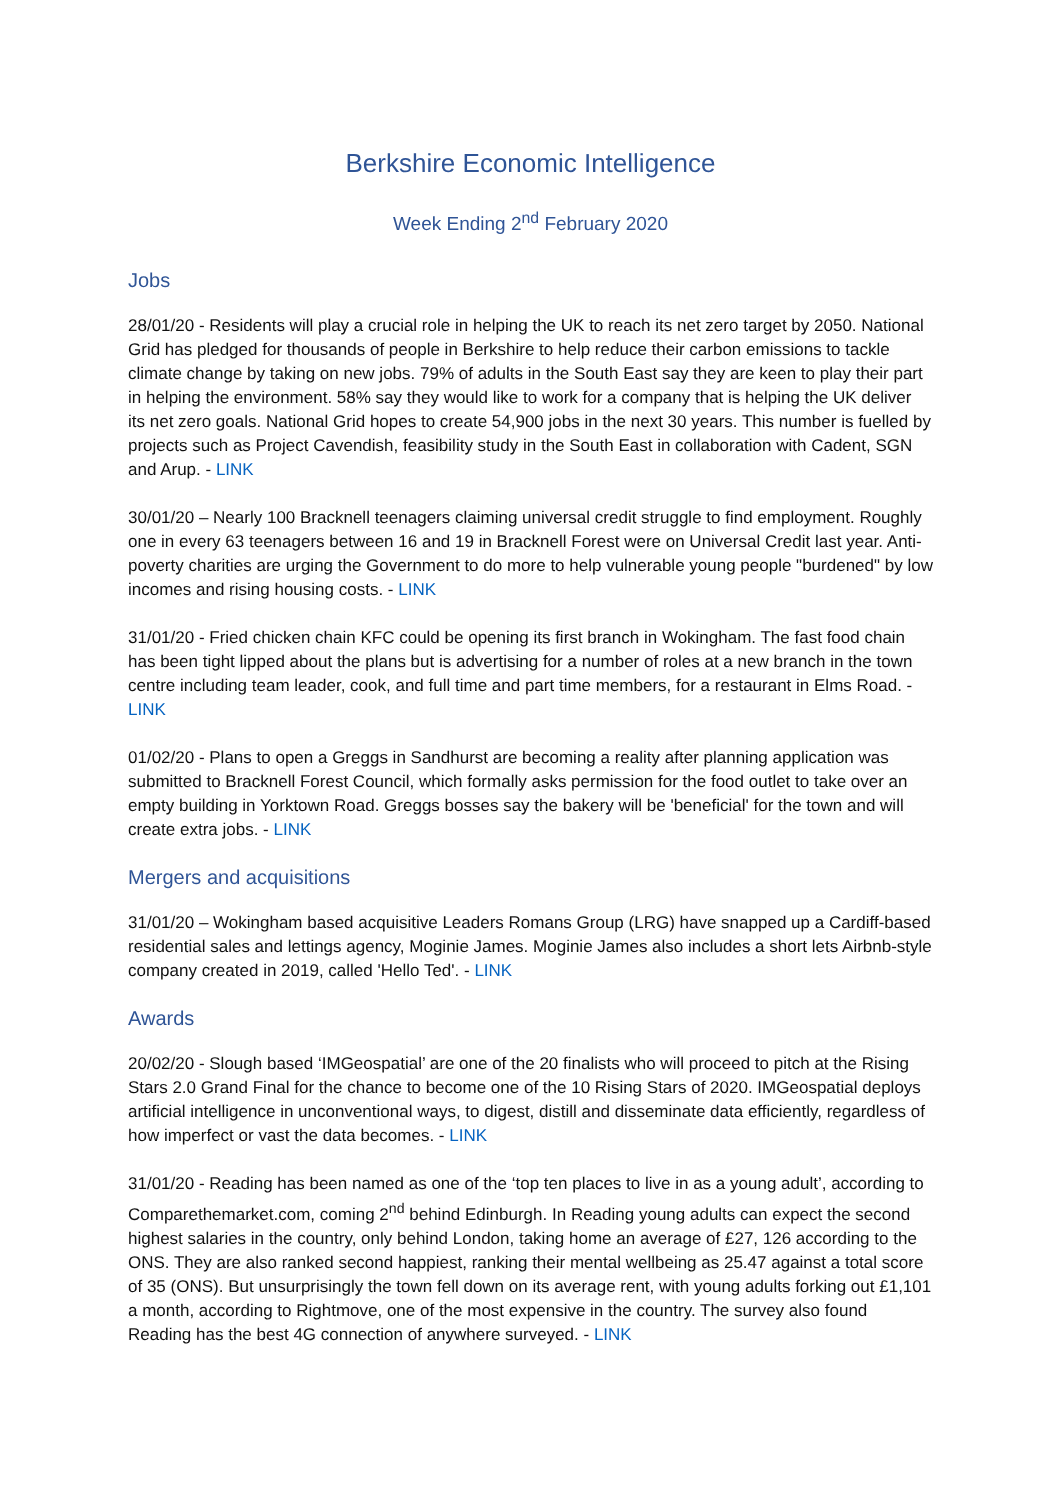Berkshire Economic Intelligence
Week Ending 2<sup>nd</sup> February 2020
Jobs
28/01/20 - Residents will play a crucial role in helping the UK to reach its net zero target by 2050. National Grid has pledged for thousands of people in Berkshire to help reduce their carbon emissions to tackle climate change by taking on new jobs. 79% of adults in the South East say they are keen to play their part in helping the environment. 58% say they would like to work for a company that is helping the UK deliver its net zero goals. National Grid hopes to create 54,900 jobs in the next 30 years. This number is fuelled by projects such as Project Cavendish, feasibility study in the South East in collaboration with Cadent, SGN and Arup. - LINK
30/01/20 – Nearly 100 Bracknell teenagers claiming universal credit struggle to find employment. Roughly one in every 63 teenagers between 16 and 19 in Bracknell Forest were on Universal Credit last year. Anti-poverty charities are urging the Government to do more to help vulnerable young people "burdened" by low incomes and rising housing costs. - LINK
31/01/20 - Fried chicken chain KFC could be opening its first branch in Wokingham. The fast food chain has been tight lipped about the plans but is advertising for a number of roles at a new branch in the town centre including team leader, cook, and full time and part time members, for a restaurant in Elms Road. - LINK
01/02/20 - Plans to open a Greggs in Sandhurst are becoming a reality after planning application was submitted to Bracknell Forest Council, which formally asks permission for the food outlet to take over an empty building in Yorktown Road. Greggs bosses say the bakery will be 'beneficial' for the town and will create extra jobs. - LINK
Mergers and acquisitions
31/01/20 – Wokingham based acquisitive Leaders Romans Group (LRG) have snapped up a Cardiff-based residential sales and lettings agency, Moginie James. Moginie James also includes a short lets Airbnb-style company created in 2019, called 'Hello Ted'. - LINK
Awards
20/02/20 - Slough based ‘IMGeospatial’ are one of the 20 finalists who will proceed to pitch at the Rising Stars 2.0 Grand Final for the chance to become one of the 10 Rising Stars of 2020. IMGeospatial deploys artificial intelligence in unconventional ways, to digest, distill and disseminate data efficiently, regardless of how imperfect or vast the data becomes. - LINK
31/01/20 - Reading has been named as one of the ‘top ten places to live in as a young adult’, according to Comparethemarket.com, coming 2<sup>nd</sup> behind Edinburgh. In Reading young adults can expect the second highest salaries in the country, only behind London, taking home an average of £27, 126 according to the ONS. They are also ranked second happiest, ranking their mental wellbeing as 25.47 against a total score of 35 (ONS). But unsurprisingly the town fell down on its average rent, with young adults forking out £1,101 a month, according to Rightmove, one of the most expensive in the country. The survey also found Reading has the best 4G connection of anywhere surveyed. - LINK